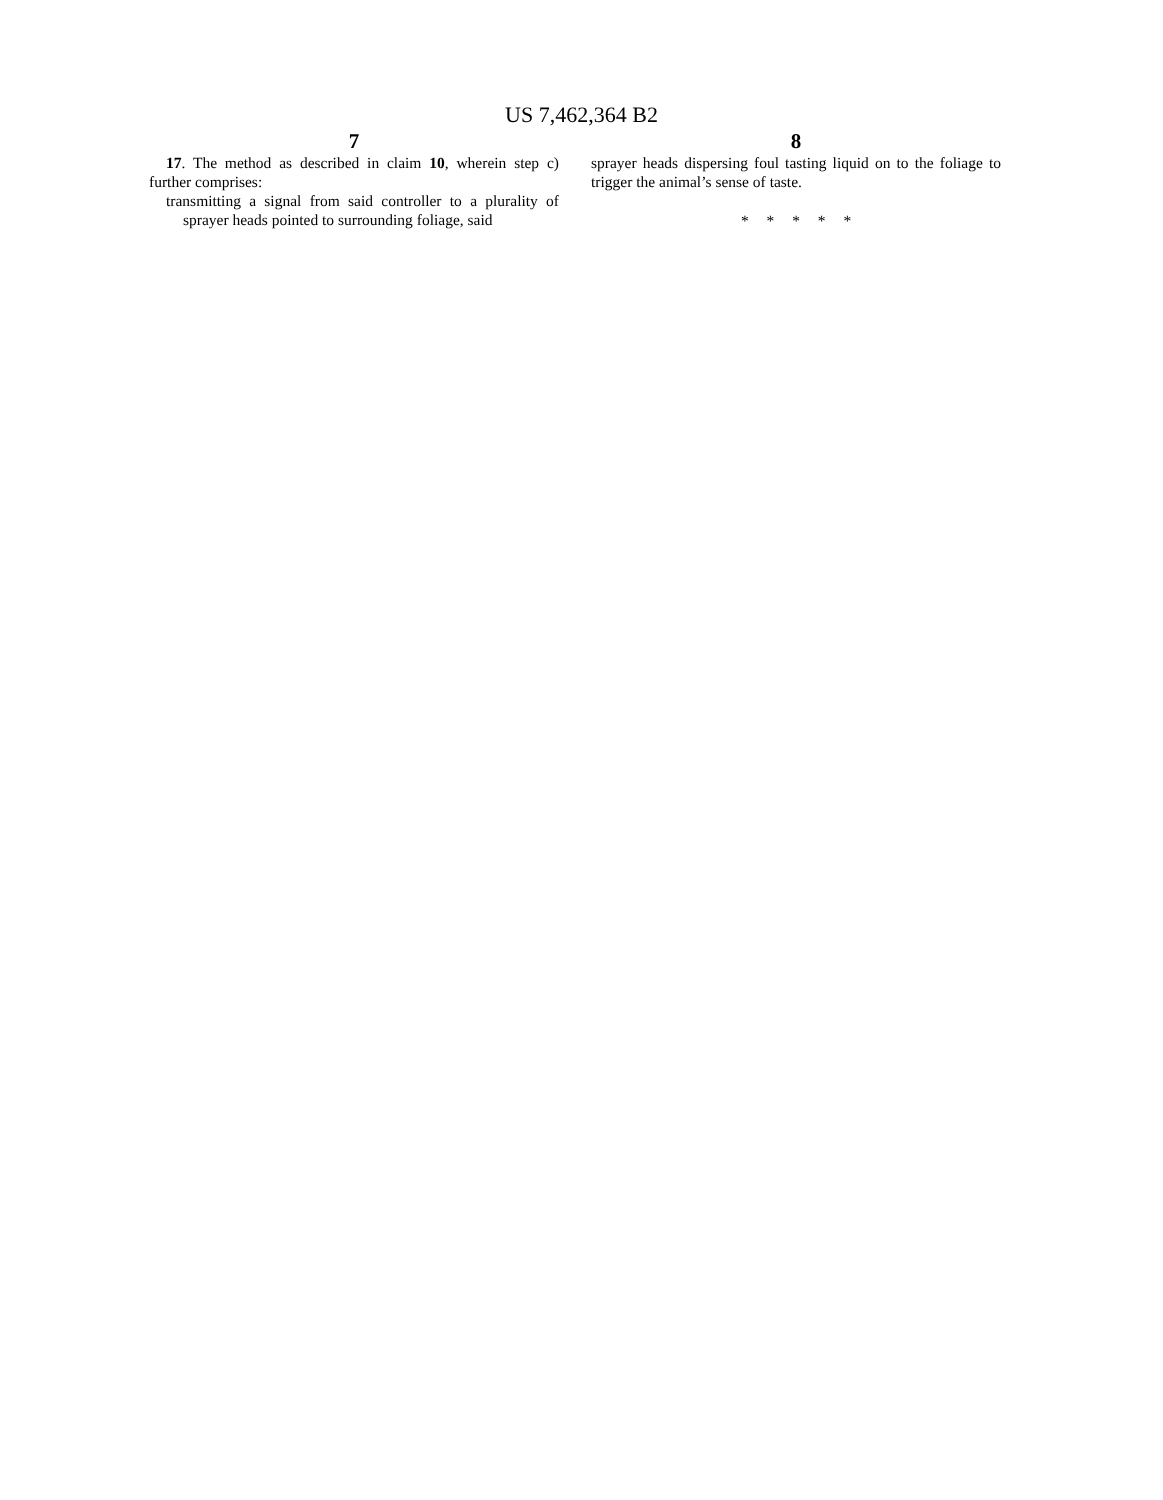US 7,462,364 B2
7
17. The method as described in claim 10, wherein step c) further comprises:
transmitting a signal from said controller to a plurality of sprayer heads pointed to surrounding foliage, said
8
sprayer heads dispersing foul tasting liquid on to the foliage to trigger the animal’s sense of taste.
* * * * *